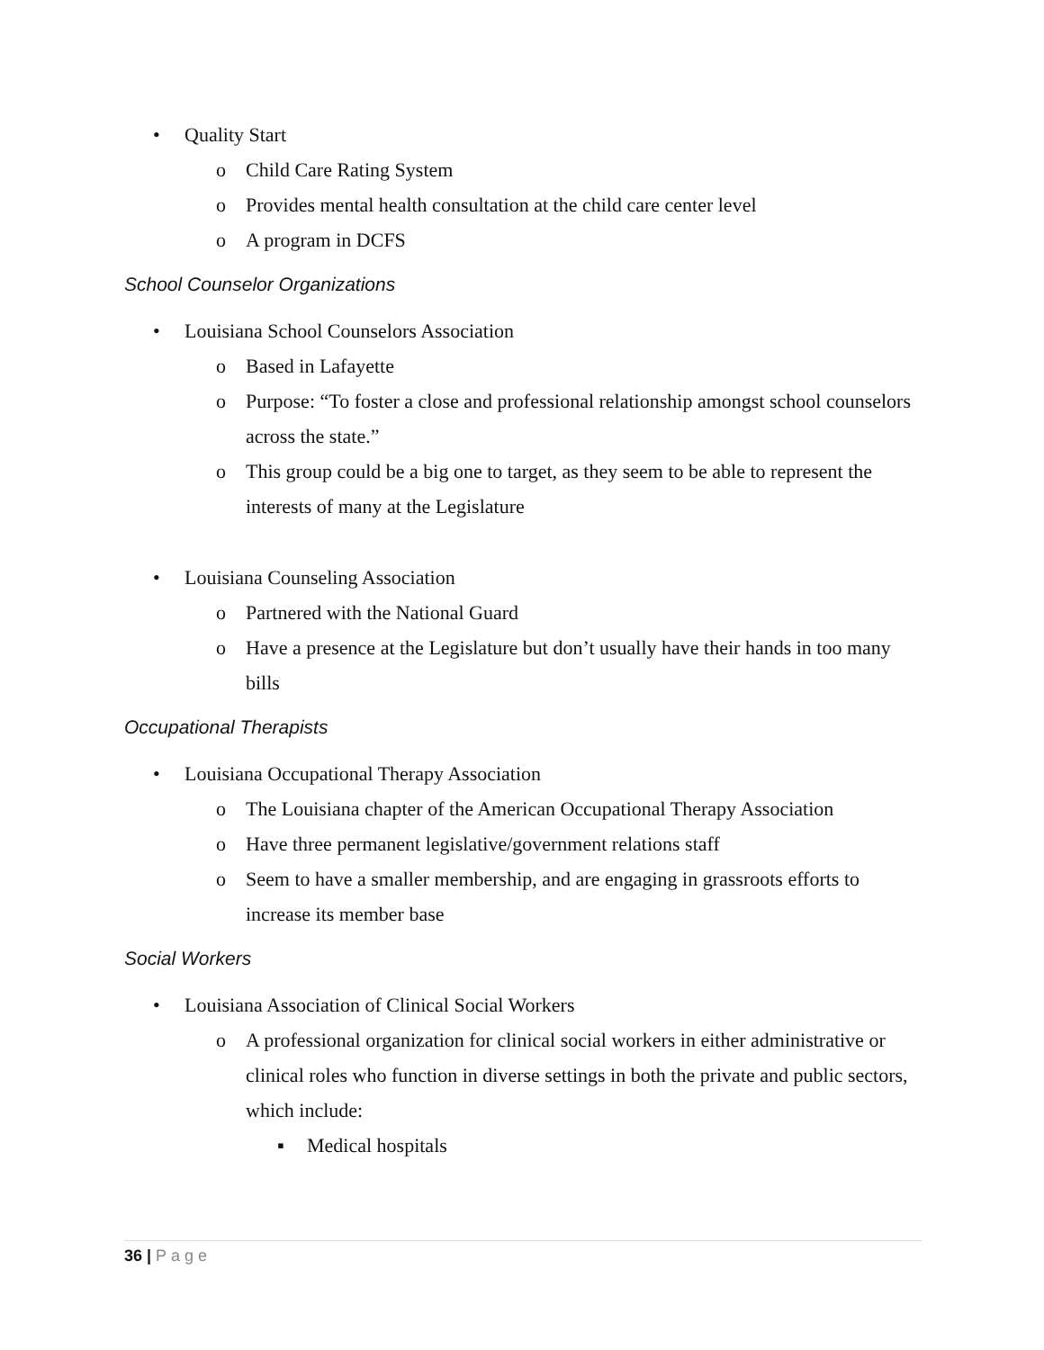• Quality Start
o Child Care Rating System
o Provides mental health consultation at the child care center level
o A program in DCFS
School Counselor Organizations
• Louisiana School Counselors Association
o Based in Lafayette
o Purpose: “To foster a close and professional relationship amongst school counselors across the state.”
o This group could be a big one to target, as they seem to be able to represent the interests of many at the Legislature
• Louisiana Counseling Association
o Partnered with the National Guard
o Have a presence at the Legislature but don’t usually have their hands in too many bills
Occupational Therapists
• Louisiana Occupational Therapy Association
o The Louisiana chapter of the American Occupational Therapy Association
o Have three permanent legislative/government relations staff
o Seem to have a smaller membership, and are engaging in grassroots efforts to increase its member base
Social Workers
• Louisiana Association of Clinical Social Workers
o A professional organization for clinical social workers in either administrative or clinical roles who function in diverse settings in both the private and public sectors, which include:
▪ Medical hospitals
36 | Page